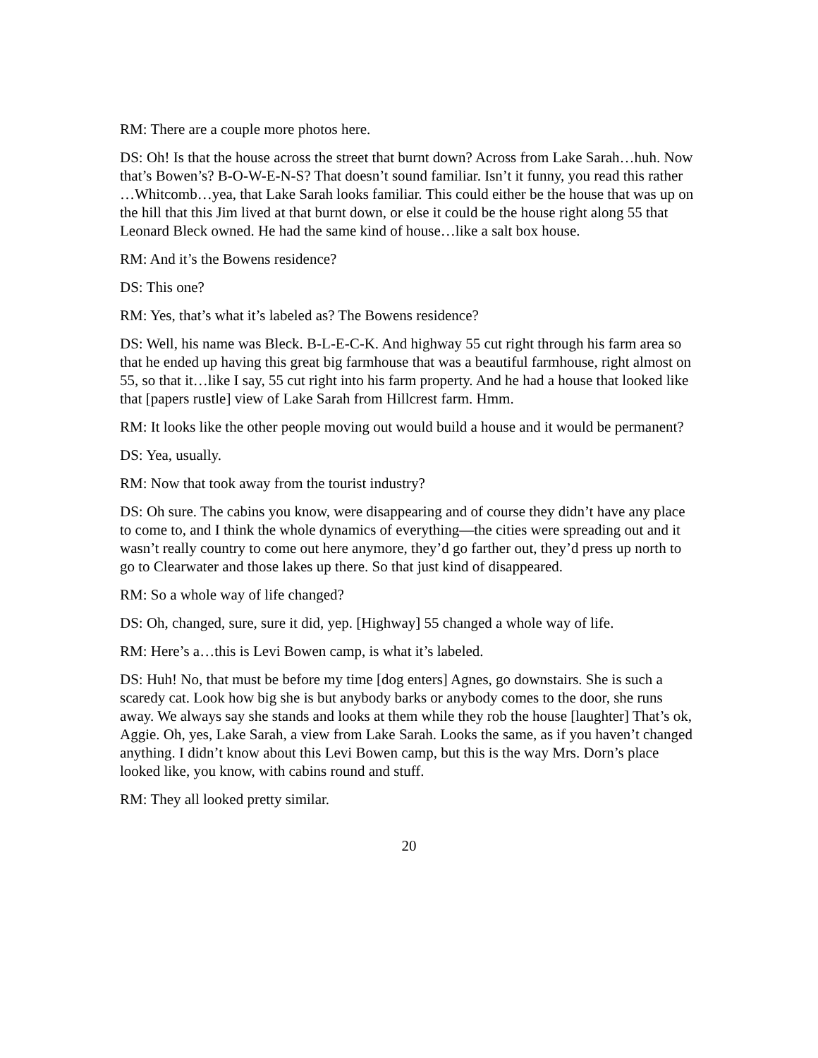RM: There are a couple more photos here.
DS: Oh! Is that the house across the street that burnt down? Across from Lake Sarah…huh. Now that’s Bowen’s? B-O-W-E-N-S? That doesn’t sound familiar. Isn’t it funny, you read this rather …Whitcomb…yea, that Lake Sarah looks familiar. This could either be the house that was up on the hill that this Jim lived at that burnt down, or else it could be the house right along 55 that Leonard Bleck owned. He had the same kind of house…like a salt box house.
RM: And it’s the Bowens residence?
DS: This one?
RM: Yes, that’s what it’s labeled as? The Bowens residence?
DS: Well, his name was Bleck. B-L-E-C-K. And highway 55 cut right through his farm area so that he ended up having this great big farmhouse that was a beautiful farmhouse, right almost on 55, so that it…like I say, 55 cut right into his farm property. And he had a house that looked like that [papers rustle] view of Lake Sarah from Hillcrest farm. Hmm.
RM: It looks like the other people moving out would build a house and it would be permanent?
DS: Yea, usually.
RM: Now that took away from the tourist industry?
DS: Oh sure. The cabins you know, were disappearing and of course they didn’t have any place to come to, and I think the whole dynamics of everything—the cities were spreading out and it wasn’t really country to come out here anymore, they’d go farther out, they’d press up north to go to Clearwater and those lakes up there. So that just kind of disappeared.
RM: So a whole way of life changed?
DS: Oh, changed, sure, sure it did, yep. [Highway] 55 changed a whole way of life.
RM: Here’s a…this is Levi Bowen camp, is what it’s labeled.
DS: Huh! No, that must be before my time [dog enters] Agnes, go downstairs. She is such a scaredy cat. Look how big she is but anybody barks or anybody comes to the door, she runs away. We always say she stands and looks at them while they rob the house [laughter] That’s ok, Aggie. Oh, yes, Lake Sarah, a view from Lake Sarah. Looks the same, as if you haven’t changed anything. I didn’t know about this Levi Bowen camp, but this is the way Mrs. Dorn’s place looked like, you know, with cabins round and stuff.
RM: They all looked pretty similar.
20